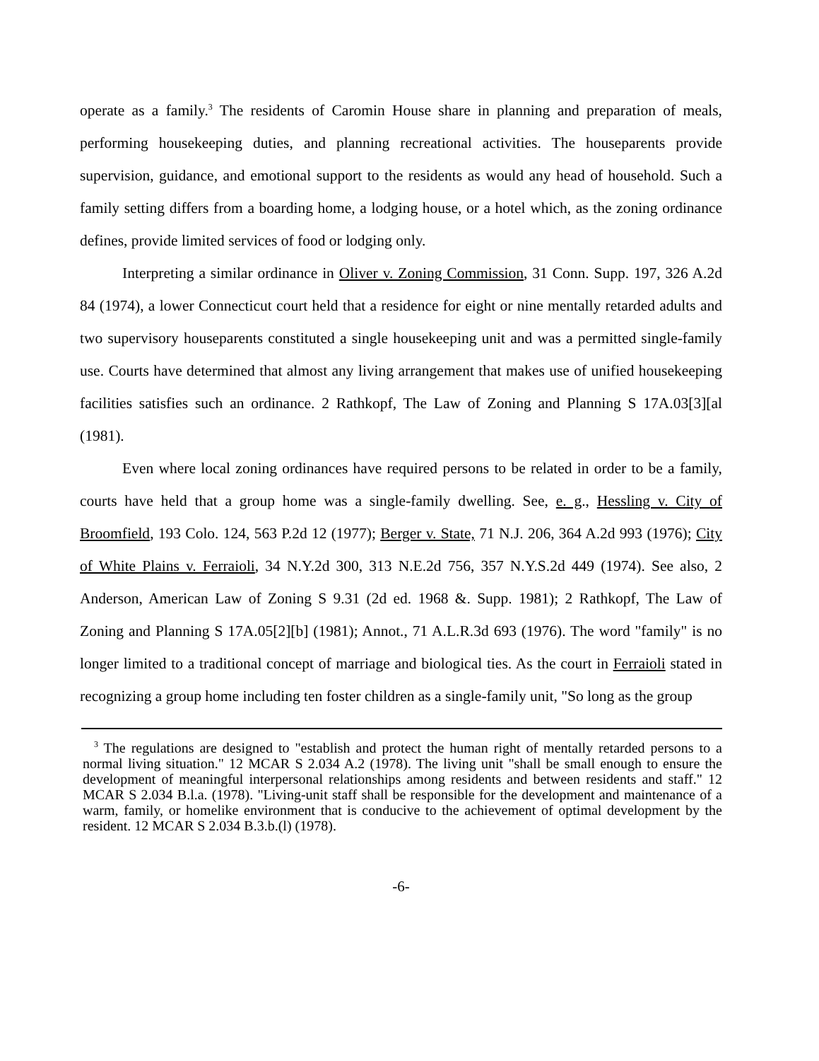operate as a family.<sup>3</sup> The residents of Caromin House share in planning and preparation of meals, performing housekeeping duties, and planning recreational activities. The houseparents provide supervision, guidance, and emotional support to the residents as would any head of household. Such a family setting differs from a boarding home, a lodging house, or a hotel which, as the zoning ordinance defines, provide limited services of food or lodging only.
Interpreting a similar ordinance in Oliver v. Zoning Commission, 31 Conn. Supp. 197, 326 A.2d 84 (1974), a lower Connecticut court held that a residence for eight or nine mentally retarded adults and two supervisory houseparents constituted a single housekeeping unit and was a permitted single-family use. Courts have determined that almost any living arrangement that makes use of unified housekeeping facilities satisfies such an ordinance. 2 Rathkopf, The Law of Zoning and Planning S 17A.03[3][al (1981).
Even where local zoning ordinances have required persons to be related in order to be a family, courts have held that a group home was a single-family dwelling. See, e. g., Hessling v. City of Broomfield, 193 Colo. 124, 563 P.2d 12 (1977); Berger v. State, 71 N.J. 206, 364 A.2d 993 (1976); City of White Plains v. Ferraioli, 34 N.Y.2d 300, 313 N.E.2d 756, 357 N.Y.S.2d 449 (1974). See also, 2 Anderson, American Law of Zoning S 9.31 (2d ed. 1968 &. Supp. 1981); 2 Rathkopf, The Law of Zoning and Planning S 17A.05[2][b] (1981); Annot., 71 A.L.R.3d 693 (1976). The word "family" is no longer limited to a traditional concept of marriage and biological ties. As the court in Ferraioli stated in recognizing a group home including ten foster children as a single-family unit, "So long as the group
<sup>3</sup> The regulations are designed to "establish and protect the human right of mentally retarded persons to a normal living situation." 12 MCAR S 2.034 A.2 (1978). The living unit "shall be small enough to ensure the development of meaningful interpersonal relationships among residents and between residents and staff." 12 MCAR S 2.034 B.l.a. (1978). "Living-unit staff shall be responsible for the development and maintenance of a warm, family, or homelike environment that is conducive to the achievement of optimal development by the resident. 12 MCAR S 2.034 B.3.b.(l) (1978).
-6-